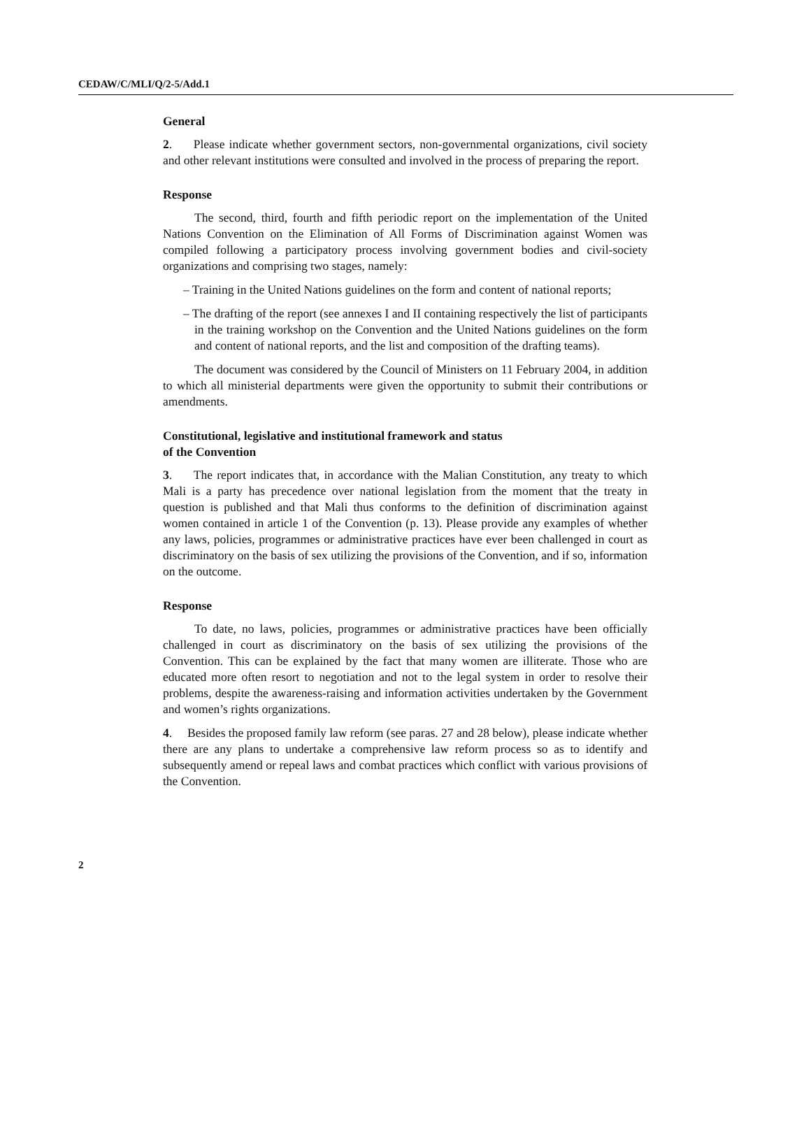CEDAW/C/MLI/Q/2-5/Add.1
General
2. Please indicate whether government sectors, non-governmental organizations, civil society and other relevant institutions were consulted and involved in the process of preparing the report.
Response
The second, third, fourth and fifth periodic report on the implementation of the United Nations Convention on the Elimination of All Forms of Discrimination against Women was compiled following a participatory process involving government bodies and civil-society organizations and comprising two stages, namely:
– Training in the United Nations guidelines on the form and content of national reports;
– The drafting of the report (see annexes I and II containing respectively the list of participants in the training workshop on the Convention and the United Nations guidelines on the form and content of national reports, and the list and composition of the drafting teams).
The document was considered by the Council of Ministers on 11 February 2004, in addition to which all ministerial departments were given the opportunity to submit their contributions or amendments.
Constitutional, legislative and institutional framework and status
of the Convention
3. The report indicates that, in accordance with the Malian Constitution, any treaty to which Mali is a party has precedence over national legislation from the moment that the treaty in question is published and that Mali thus conforms to the definition of discrimination against women contained in article 1 of the Convention (p. 13). Please provide any examples of whether any laws, policies, programmes or administrative practices have ever been challenged in court as discriminatory on the basis of sex utilizing the provisions of the Convention, and if so, information on the outcome.
Response
To date, no laws, policies, programmes or administrative practices have been officially challenged in court as discriminatory on the basis of sex utilizing the provisions of the Convention. This can be explained by the fact that many women are illiterate. Those who are educated more often resort to negotiation and not to the legal system in order to resolve their problems, despite the awareness-raising and information activities undertaken by the Government and women’s rights organizations.
4. Besides the proposed family law reform (see paras. 27 and 28 below), please indicate whether there are any plans to undertake a comprehensive law reform process so as to identify and subsequently amend or repeal laws and combat practices which conflict with various provisions of the Convention.
2